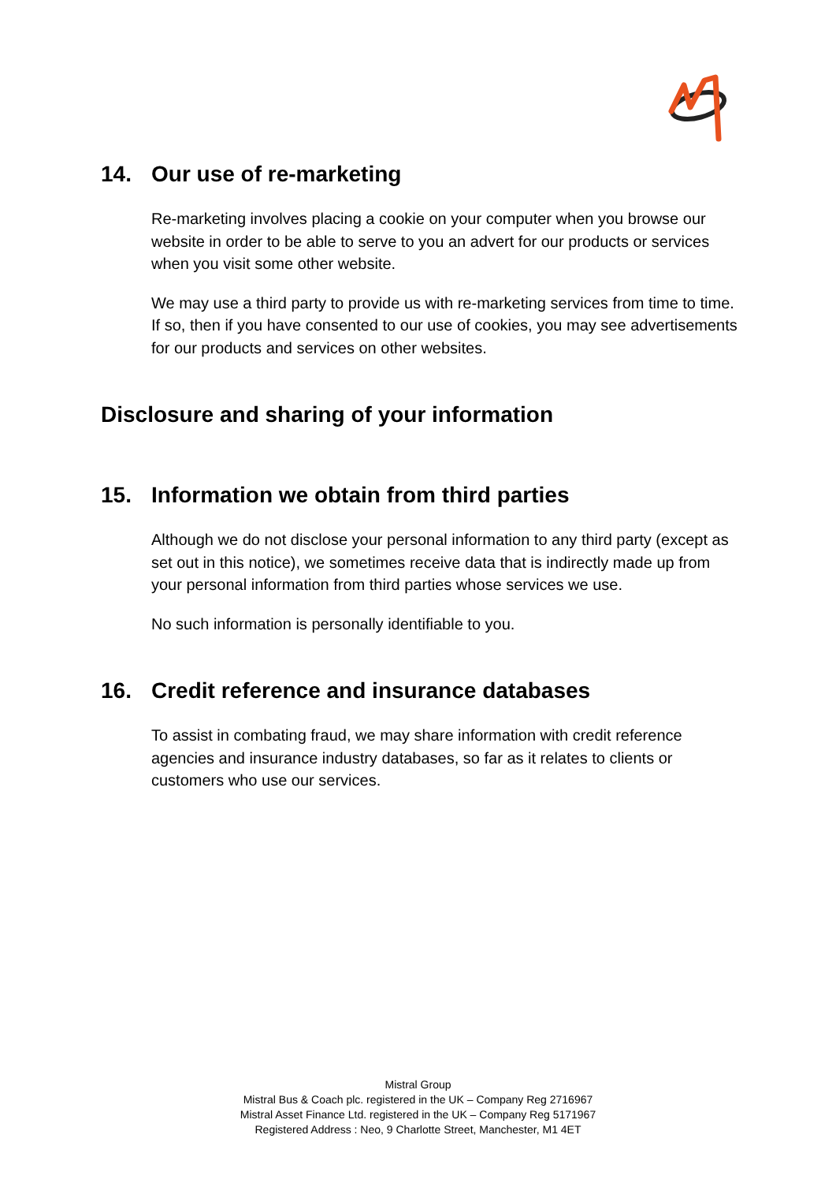14. Our use of re-marketing
Re-marketing involves placing a cookie on your computer when you browse our website in order to be able to serve to you an advert for our products or services when you visit some other website.
We may use a third party to provide us with re-marketing services from time to time. If so, then if you have consented to our use of cookies, you may see advertisements for our products and services on other websites.
Disclosure and sharing of your information
15. Information we obtain from third parties
Although we do not disclose your personal information to any third party (except as set out in this notice), we sometimes receive data that is indirectly made up from your personal information from third parties whose services we use.
No such information is personally identifiable to you.
16. Credit reference and insurance databases
To assist in combating fraud, we may share information with credit reference agencies and insurance industry databases, so far as it relates to clients or customers who use our services.
Mistral Group
Mistral Bus & Coach plc. registered in the UK – Company Reg 2716967
Mistral Asset Finance Ltd. registered in the UK – Company Reg 5171967
Registered Address : Neo, 9 Charlotte Street, Manchester, M1 4ET